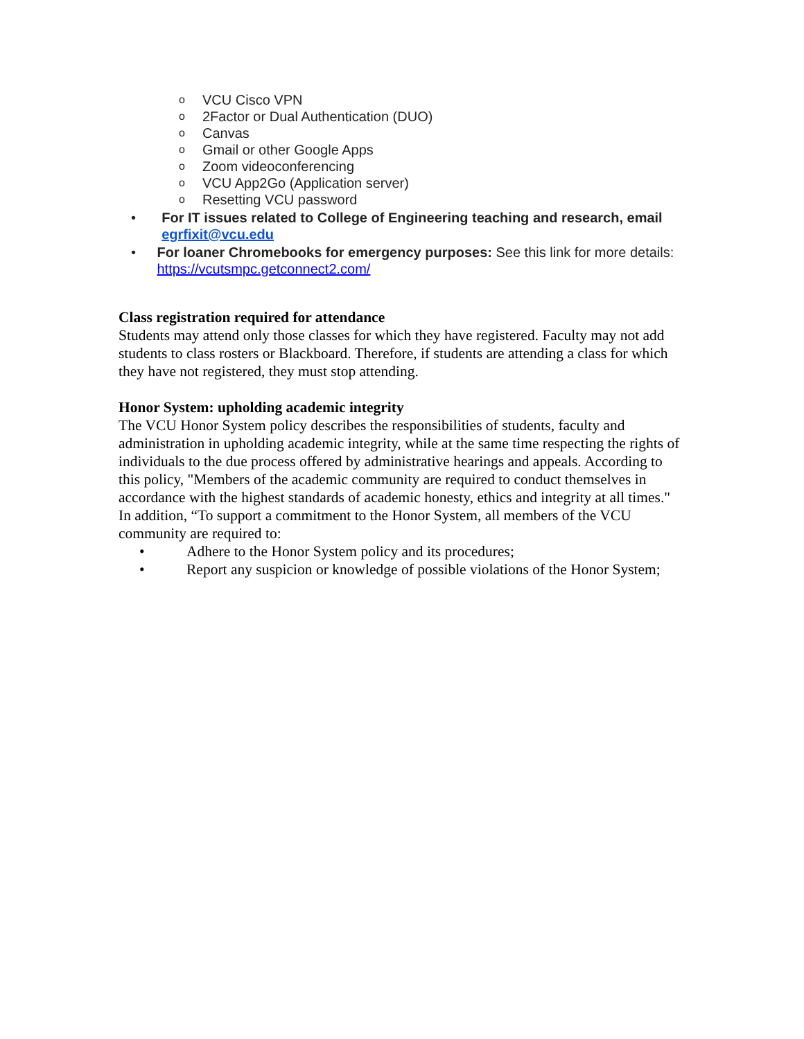o VCU Cisco VPN
o 2Factor or Dual Authentication (DUO)
o Canvas
o Gmail or other Google Apps
o Zoom videoconferencing
o VCU App2Go (Application server)
o Resetting VCU password
• For IT issues related to College of Engineering teaching and research, email egrfixit@vcu.edu
• For loaner Chromebooks for emergency purposes: See this link for more details: https://vcutsmpc.getconnect2.com/
Class registration required for attendance
Students may attend only those classes for which they have registered. Faculty may not add students to class rosters or Blackboard. Therefore, if students are attending a class for which they have not registered, they must stop attending.
Honor System: upholding academic integrity
The VCU Honor System policy describes the responsibilities of students, faculty and administration in upholding academic integrity, while at the same time respecting the rights of individuals to the due process offered by administrative hearings and appeals. According to this policy, "Members of the academic community are required to conduct themselves in accordance with the highest standards of academic honesty, ethics and integrity at all times." In addition, “To support a commitment to the Honor System, all members of the VCU community are required to:
• Adhere to the Honor System policy and its procedures;
• Report any suspicion or knowledge of possible violations of the Honor System;